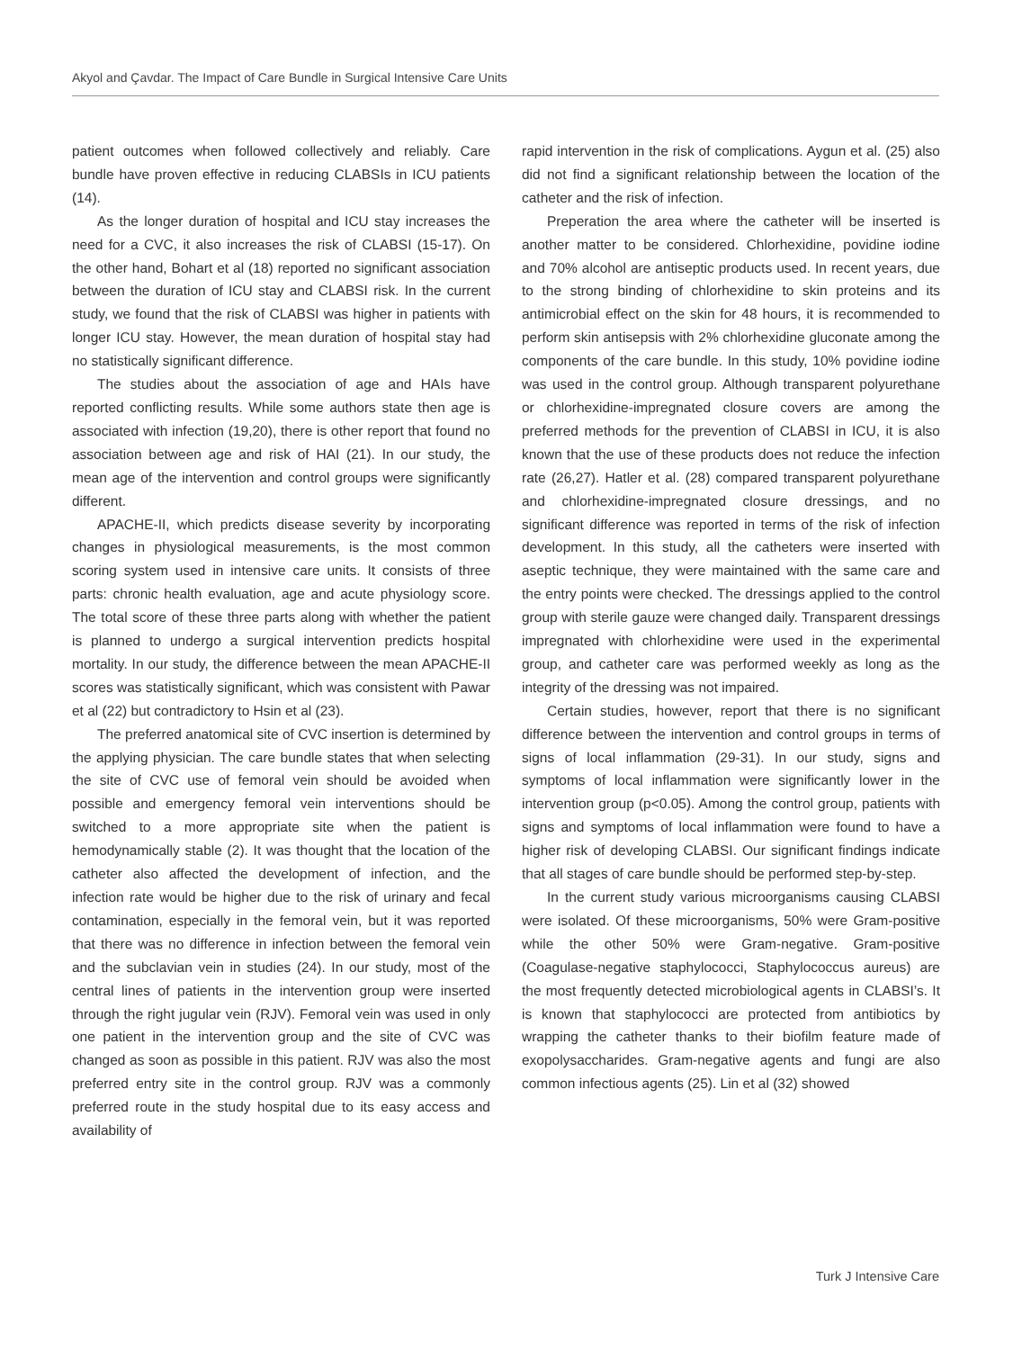Akyol and Çavdar. The Impact of Care Bundle in Surgical Intensive Care Units
patient outcomes when followed collectively and reliably. Care bundle have proven effective in reducing CLABSIs in ICU patients (14).
As the longer duration of hospital and ICU stay increases the need for a CVC, it also increases the risk of CLABSI (15-17). On the other hand, Bohart et al (18) reported no significant association between the duration of ICU stay and CLABSI risk. In the current study, we found that the risk of CLABSI was higher in patients with longer ICU stay. However, the mean duration of hospital stay had no statistically significant difference.
The studies about the association of age and HAIs have reported conflicting results. While some authors state then age is associated with infection (19,20), there is other report that found no association between age and risk of HAI (21). In our study, the mean age of the intervention and control groups were significantly different.
APACHE-II, which predicts disease severity by incorporating changes in physiological measurements, is the most common scoring system used in intensive care units. It consists of three parts: chronic health evaluation, age and acute physiology score. The total score of these three parts along with whether the patient is planned to undergo a surgical intervention predicts hospital mortality. In our study, the difference between the mean APACHE-II scores was statistically significant, which was consistent with Pawar et al (22) but contradictory to Hsin et al (23).
The preferred anatomical site of CVC insertion is determined by the applying physician. The care bundle states that when selecting the site of CVC use of femoral vein should be avoided when possible and emergency femoral vein interventions should be switched to a more appropriate site when the patient is hemodynamically stable (2). It was thought that the location of the catheter also affected the development of infection, and the infection rate would be higher due to the risk of urinary and fecal contamination, especially in the femoral vein, but it was reported that there was no difference in infection between the femoral vein and the subclavian vein in studies (24). In our study, most of the central lines of patients in the intervention group were inserted through the right jugular vein (RJV). Femoral vein was used in only one patient in the intervention group and the site of CVC was changed as soon as possible in this patient. RJV was also the most preferred entry site in the control group. RJV was a commonly preferred route in the study hospital due to its easy access and availability of
rapid intervention in the risk of complications. Aygun et al. (25) also did not find a significant relationship between the location of the catheter and the risk of infection.
Preperation the area where the catheter will be inserted is another matter to be considered. Chlorhexidine, povidine iodine and 70% alcohol are antiseptic products used. In recent years, due to the strong binding of chlorhexidine to skin proteins and its antimicrobial effect on the skin for 48 hours, it is recommended to perform skin antisepsis with 2% chlorhexidine gluconate among the components of the care bundle. In this study, 10% povidine iodine was used in the control group. Although transparent polyurethane or chlorhexidine-impregnated closure covers are among the preferred methods for the prevention of CLABSI in ICU, it is also known that the use of these products does not reduce the infection rate (26,27). Hatler et al. (28) compared transparent polyurethane and chlorhexidine-impregnated closure dressings, and no significant difference was reported in terms of the risk of infection development. In this study, all the catheters were inserted with aseptic technique, they were maintained with the same care and the entry points were checked. The dressings applied to the control group with sterile gauze were changed daily. Transparent dressings impregnated with chlorhexidine were used in the experimental group, and catheter care was performed weekly as long as the integrity of the dressing was not impaired.
Certain studies, however, report that there is no significant difference between the intervention and control groups in terms of signs of local inflammation (29-31). In our study, signs and symptoms of local inflammation were significantly lower in the intervention group (p<0.05). Among the control group, patients with signs and symptoms of local inflammation were found to have a higher risk of developing CLABSI. Our significant findings indicate that all stages of care bundle should be performed step-by-step.
In the current study various microorganisms causing CLABSI were isolated. Of these microorganisms, 50% were Gram-positive while the other 50% were Gram-negative. Gram-positive (Coagulase-negative staphylococci, Staphylococcus aureus) are the most frequently detected microbiological agents in CLABSI’s. It is known that staphylococci are protected from antibiotics by wrapping the catheter thanks to their biofilm feature made of exopolysaccharides. Gram-negative agents and fungi are also common infectious agents (25). Lin et al (32) showed
Turk J Intensive Care